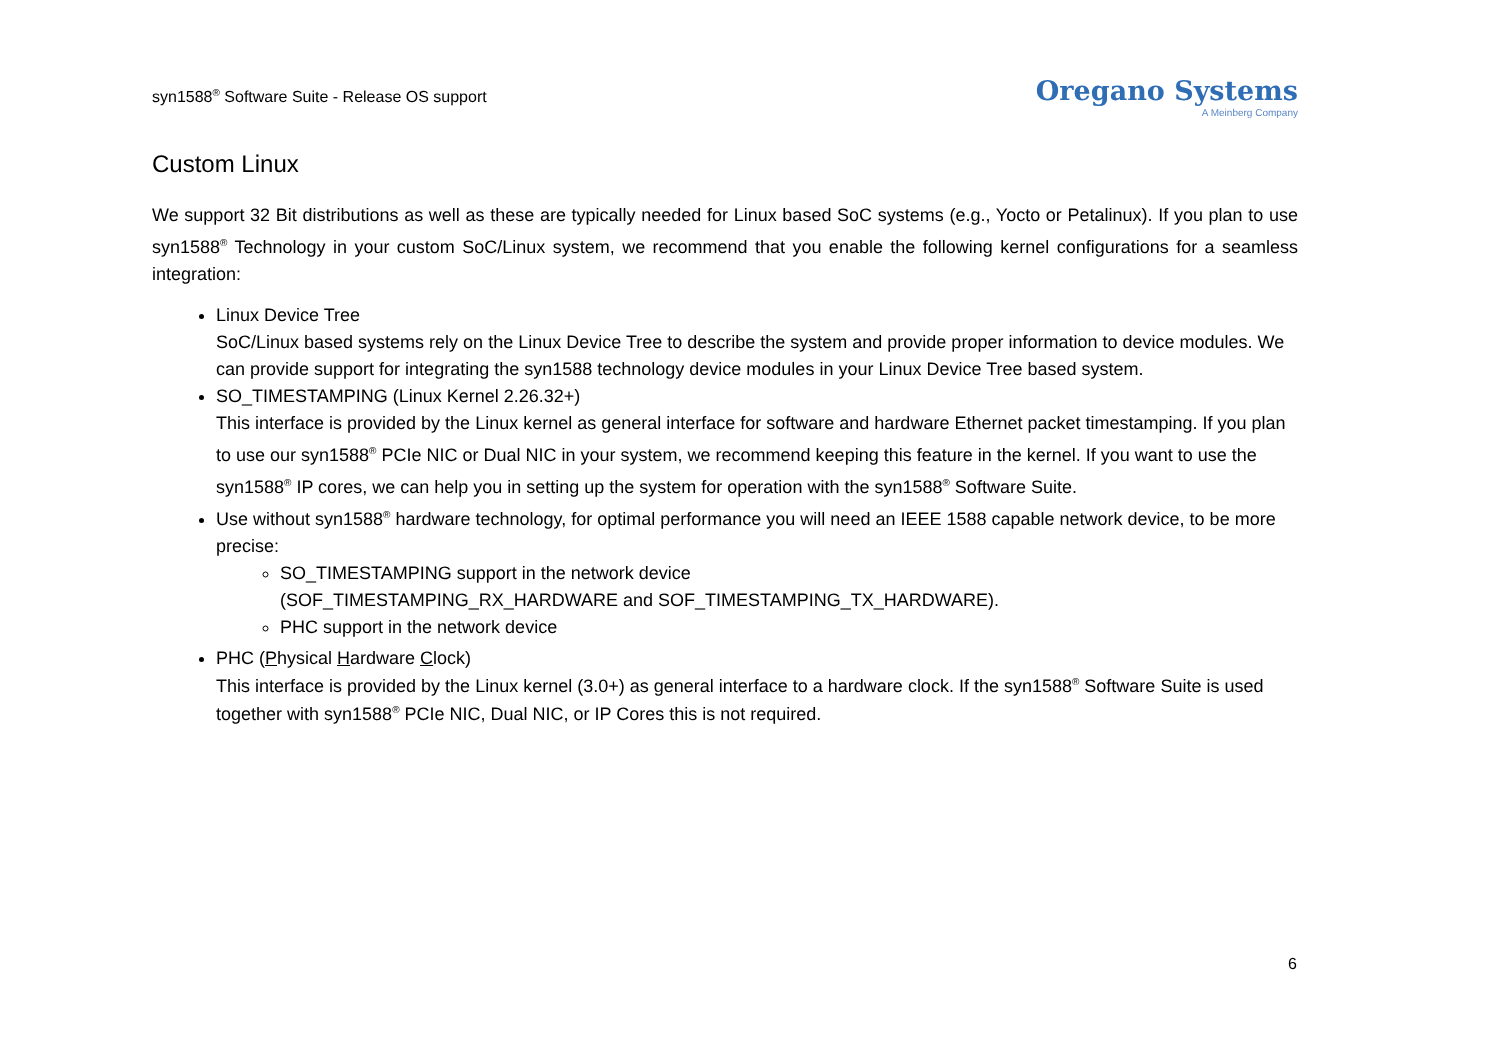syn1588<sup>®</sup> Software Suite - Release OS support
Oregano Systems
A Meinberg Company
Custom Linux
We support 32 Bit distributions as well as these are typically needed for Linux based SoC systems (e.g., Yocto or Petalinux). If you plan to use syn1588<sup>®</sup> Technology in your custom SoC/Linux system, we recommend that you enable the following kernel configurations for a seamless integration:
Linux Device Tree
SoC/Linux based systems rely on the Linux Device Tree to describe the system and provide proper information to device modules. We can provide support for integrating the syn1588 technology device modules in your Linux Device Tree based system.
SO_TIMESTAMPING (Linux Kernel 2.26.32+)
This interface is provided by the Linux kernel as general interface for software and hardware Ethernet packet timestamping. If you plan to use our syn1588<sup>®</sup> PCIe NIC or Dual NIC in your system, we recommend keeping this feature in the kernel. If you want to use the syn1588<sup>®</sup> IP cores, we can help you in setting up the system for operation with the syn1588<sup>®</sup> Software Suite.
Use without syn1588<sup>®</sup> hardware technology, for optimal performance you will need an IEEE 1588 capable network device, to be more precise:
SO_TIMESTAMPING support in the network device
(SOF_TIMESTAMPING_RX_HARDWARE and SOF_TIMESTAMPING_TX_HARDWARE).
PHC support in the network device
PHC (Physical Hardware Clock)
This interface is provided by the Linux kernel (3.0+) as general interface to a hardware clock. If the syn1588<sup>®</sup> Software Suite is used together with syn1588<sup>®</sup> PCIe NIC, Dual NIC, or IP Cores this is not required.
6